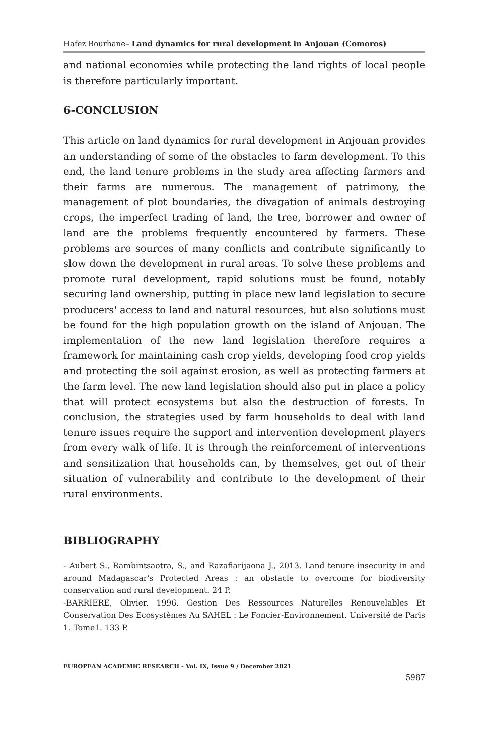Hafez Bourhane– Land dynamics for rural development in Anjouan (Comoros)
and national economies while protecting the land rights of local people is therefore particularly important.
6-CONCLUSION
This article on land dynamics for rural development in Anjouan provides an understanding of some of the obstacles to farm development. To this end, the land tenure problems in the study area affecting farmers and their farms are numerous. The management of patrimony, the management of plot boundaries, the divagation of animals destroying crops, the imperfect trading of land, the tree, borrower and owner of land are the problems frequently encountered by farmers. These problems are sources of many conflicts and contribute significantly to slow down the development in rural areas. To solve these problems and promote rural development, rapid solutions must be found, notably securing land ownership, putting in place new land legislation to secure producers' access to land and natural resources, but also solutions must be found for the high population growth on the island of Anjouan. The implementation of the new land legislation therefore requires a framework for maintaining cash crop yields, developing food crop yields and protecting the soil against erosion, as well as protecting farmers at the farm level. The new land legislation should also put in place a policy that will protect ecosystems but also the destruction of forests. In conclusion, the strategies used by farm households to deal with land tenure issues require the support and intervention development players from every walk of life. It is through the reinforcement of interventions and sensitization that households can, by themselves, get out of their situation of vulnerability and contribute to the development of their rural environments.
BIBLIOGRAPHY
- Aubert S., Rambintsaotra, S., and Razafiarijaona J., 2013. Land tenure insecurity in and around Madagascar's Protected Areas : an obstacle to overcome for biodiversity conservation and rural development. 24 P.
-BARRIERE, Olivier. 1996. Gestion Des Ressources Naturelles Renouvelables Et Conservation Des Ecosystèmes Au SAHEL : Le Foncier-Environnement. Université de Paris 1. Tome1. 133 P.
EUROPEAN ACADEMIC RESEARCH - Vol. IX, Issue 9 / December 2021
5987